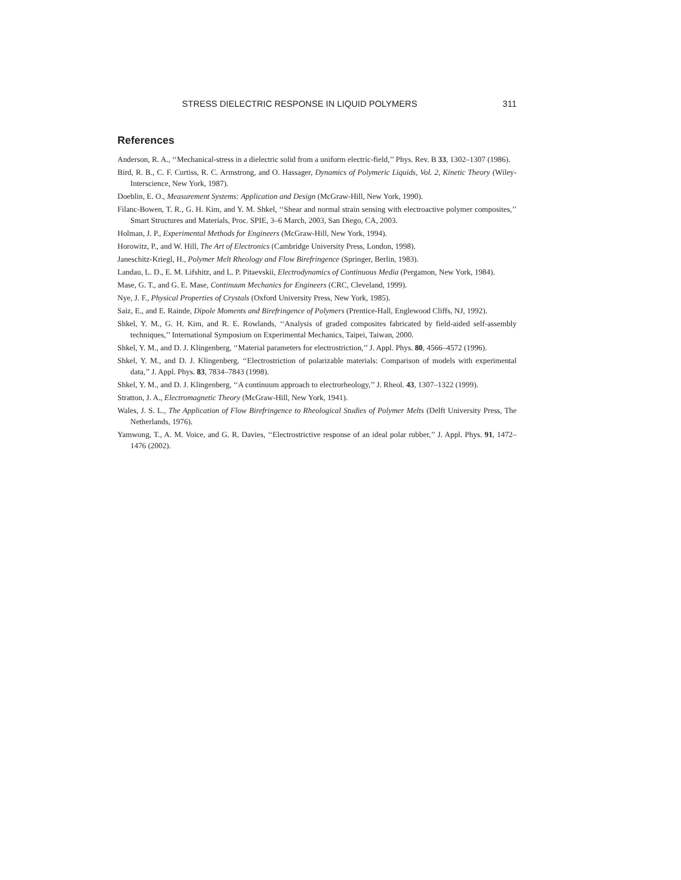STRESS DIELECTRIC RESPONSE IN LIQUID POLYMERS 311
References
Anderson, R. A., ‘‘Mechanical-stress in a dielectric solid from a uniform electric-field,’’ Phys. Rev. B 33, 1302–1307 (1986).
Bird, R. B., C. F. Curtiss, R. C. Armstrong, and O. Hassager, Dynamics of Polymeric Liquids, Vol. 2, Kinetic Theory (Wiley-Interscience, New York, 1987).
Doeblin, E. O., Measurement Systems: Application and Design (McGraw-Hill, New York, 1990).
Filanc-Bowen, T. R., G. H. Kim, and Y. M. Shkel, ‘‘Shear and normal strain sensing with electroactive polymer composites,’’ Smart Structures and Materials, Proc. SPIE, 3–6 March, 2003, San Diego, CA, 2003.
Holman, J. P., Experimental Methods for Engineers (McGraw-Hill, New York, 1994).
Horowitz, P., and W. Hill, The Art of Electronics (Cambridge University Press, London, 1998).
Janeschitz-Kriegl, H., Polymer Melt Rheology and Flow Birefringence (Springer, Berlin, 1983).
Landau, L. D., E. M. Lifshitz, and L. P. Pitaevskii, Electrodynamics of Continuous Media (Pergamon, New York, 1984).
Mase, G. T., and G. E. Mase, Continuum Mechanics for Engineers (CRC, Cleveland, 1999).
Nye, J. F., Physical Properties of Crystals (Oxford University Press, New York, 1985).
Saiz, E., and E. Rainde, Dipole Moments and Birefringence of Polymers (Prentice-Hall, Englewood Cliffs, NJ, 1992).
Shkel, Y. M., G. H. Kim, and R. E. Rowlands, ‘‘Analysis of graded composites fabricated by field-aided self-assembly techniques,’’ International Symposium on Experimental Mechanics, Taipei, Taiwan, 2000.
Shkel, Y. M., and D. J. Klingenberg, ‘‘Material parameters for electrostriction,’’ J. Appl. Phys. 80, 4566–4572 (1996).
Shkel, Y. M., and D. J. Klingenberg, ‘‘Electrostriction of polarizable materials: Comparison of models with experimental data,’’ J. Appl. Phys. 83, 7834–7843 (1998).
Shkel, Y. M., and D. J. Klingenberg, ‘‘A continuum approach to electrorheology,’’ J. Rheol. 43, 1307–1322 (1999).
Stratton, J. A., Electromagnetic Theory (McGraw-Hill, New York, 1941).
Wales, J. S. L., The Application of Flow Birefringence to Rheological Studies of Polymer Melts (Delft University Press, The Netherlands, 1976).
Yamwong, T., A. M. Voice, and G. R. Davies, ‘‘Electrostrictive response of an ideal polar rubber,’’ J. Appl. Phys. 91, 1472–1476 (2002).